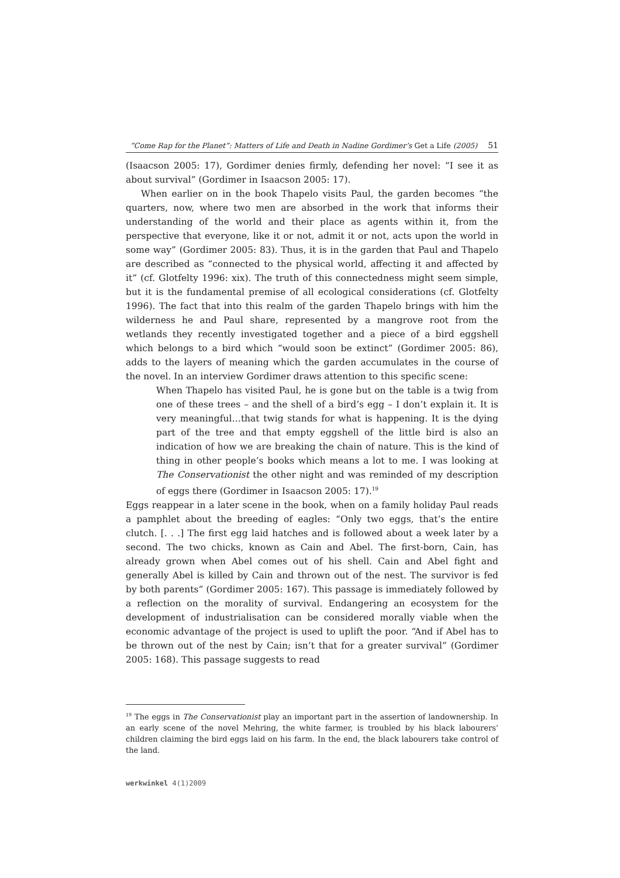“Come Rap for the Planet”: Matters of Life and Death in Nadine Gordimer’s Get a Life (2005) 51
(Isaacson 2005: 17), Gordimer denies firmly, defending her novel: “I see it as about survival” (Gordimer in Isaacson 2005: 17).
When earlier on in the book Thapelo visits Paul, the garden becomes “the quarters, now, where two men are absorbed in the work that informs their understanding of the world and their place as agents within it, from the perspective that everyone, like it or not, admit it or not, acts upon the world in some way” (Gordimer 2005: 83). Thus, it is in the garden that Paul and Thapelo are described as “connected to the physical world, affecting it and affected by it” (cf. Glotfelty 1996: xix). The truth of this connectedness might seem simple, but it is the fundamental premise of all ecological considerations (cf. Glotfelty 1996). The fact that into this realm of the garden Thapelo brings with him the wilderness he and Paul share, represented by a mangrove root from the wetlands they recently investigated together and a piece of a bird eggshell which belongs to a bird which “would soon be extinct” (Gordimer 2005: 86), adds to the layers of meaning which the garden accumulates in the course of the novel. In an interview Gordimer draws attention to this specific scene:
When Thapelo has visited Paul, he is gone but on the table is a twig from one of these trees – and the shell of a bird’s egg – I don’t explain it. It is very meaningful…that twig stands for what is happening. It is the dying part of the tree and that empty eggshell of the little bird is also an indication of how we are breaking the chain of nature. This is the kind of thing in other people’s books which means a lot to me. I was looking at The Conservationist the other night and was reminded of my description of eggs there (Gordimer in Isaacson 2005: 17).<sup>19</sup>
Eggs reappear in a later scene in the book, when on a family holiday Paul reads a pamphlet about the breeding of eagles: “Only two eggs, that’s the entire clutch. [. . .] The first egg laid hatches and is followed about a week later by a second. The two chicks, known as Cain and Abel. The first-born, Cain, has already grown when Abel comes out of his shell. Cain and Abel fight and generally Abel is killed by Cain and thrown out of the nest. The survivor is fed by both parents” (Gordimer 2005: 167). This passage is immediately followed by a reflection on the morality of survival. Endangering an ecosystem for the development of industrialisation can be considered morally viable when the economic advantage of the project is used to uplift the poor. “And if Abel has to be thrown out of the nest by Cain; isn’t that for a greater survival” (Gordimer 2005: 168). This passage suggests to read
<sup>19</sup> The eggs in The Conservationist play an important part in the assertion of landownership. In an early scene of the novel Mehring, the white farmer, is troubled by his black labourers’ children claiming the bird eggs laid on his farm. In the end, the black labourers take control of the land.
werkwinkel 4(1)2009